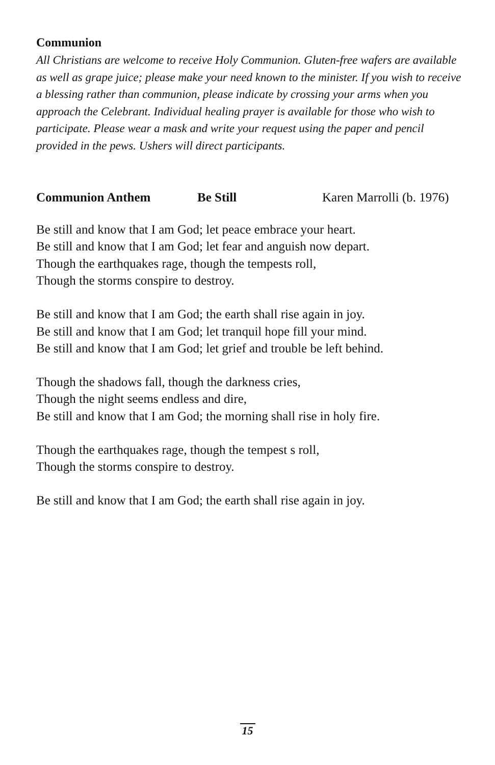Communion
All Christians are welcome to receive Holy Communion. Gluten-free wafers are available as well as grape juice; please make your need known to the minister. If you wish to receive a blessing rather than communion, please indicate by crossing your arms when you approach the Celebrant. Individual healing prayer is available for those who wish to participate. Please wear a mask and write your request using the paper and pencil provided in the pews. Ushers will direct participants.
Communion Anthem Be Still Karen Marrolli (b. 1976)
Be still and know that I am God; let peace embrace your heart.
Be still and know that I am God; let fear and anguish now depart.
Though the earthquakes rage, though the tempests roll,
Though the storms conspire to destroy.
Be still and know that I am God; the earth shall rise again in joy.
Be still and know that I am God; let tranquil hope fill your mind.
Be still and know that I am God; let grief and trouble be left behind.
Though the shadows fall, though the darkness cries,
Though the night seems endless and dire,
Be still and know that I am God; the morning shall rise in holy fire.
Though the earthquakes rage, though the tempest s roll,
Though the storms conspire to destroy.
Be still and know that I am God; the earth shall rise again in joy.
15